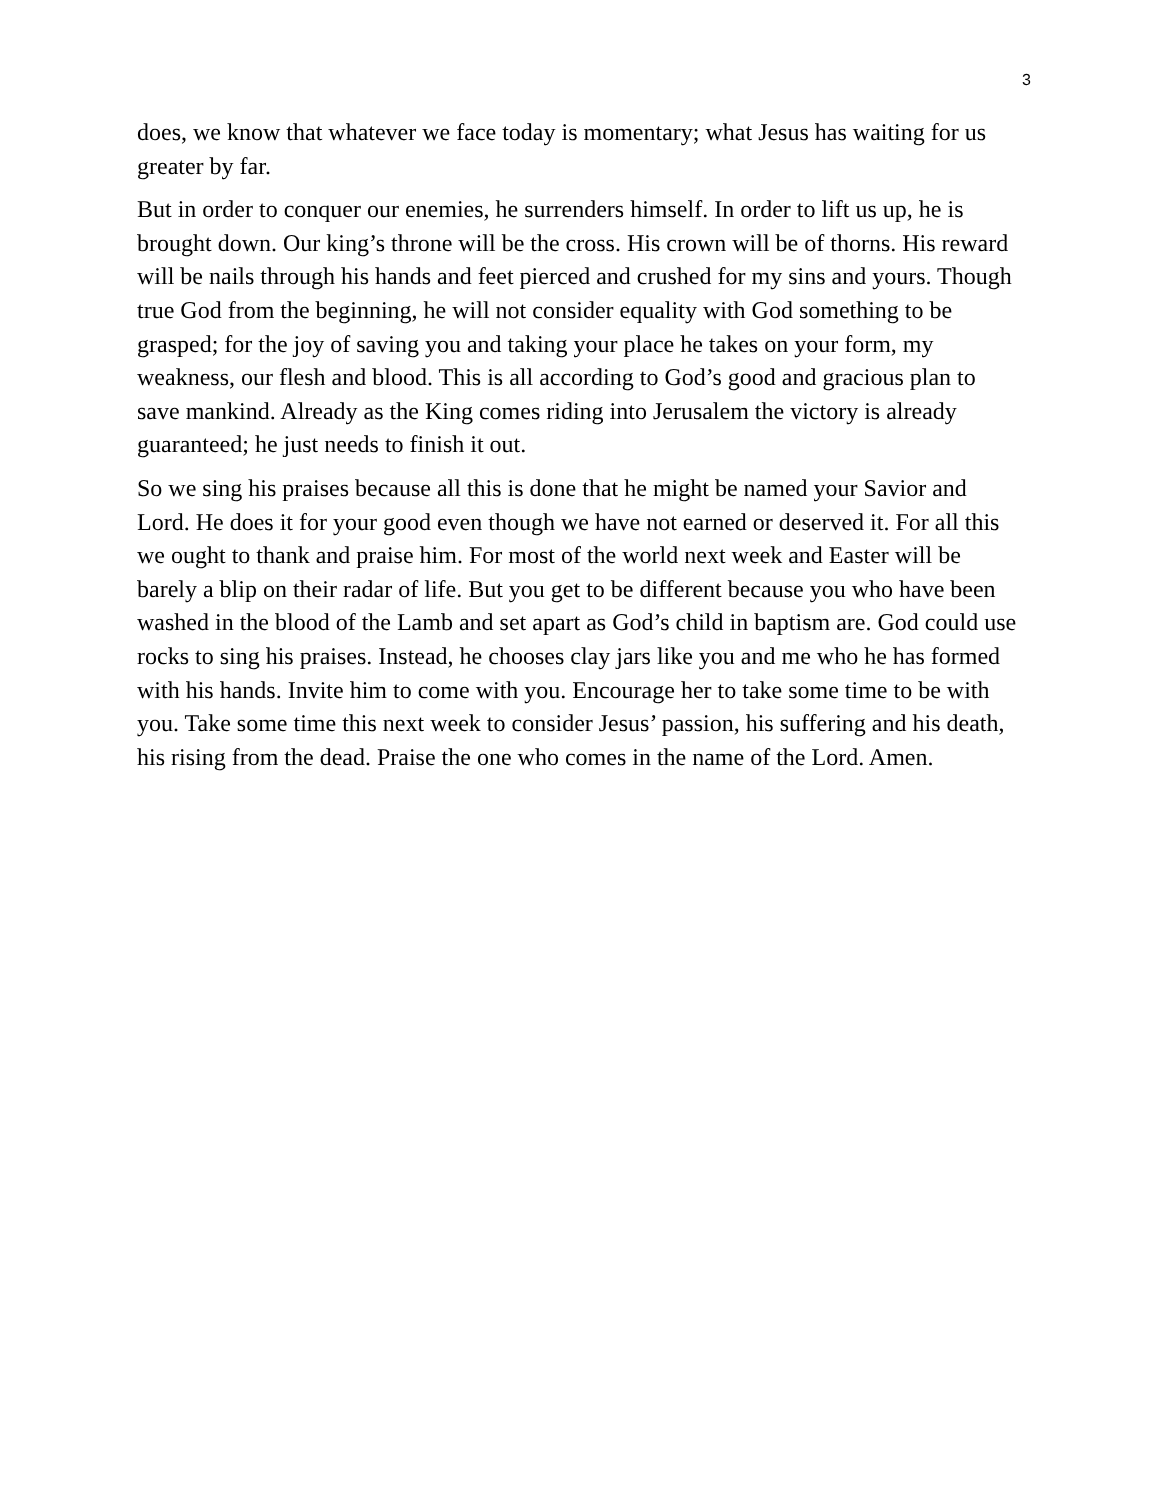3
does, we know that whatever we face today is momentary; what Jesus has waiting for us greater by far.
But in order to conquer our enemies, he surrenders himself. In order to lift us up, he is brought down. Our king’s throne will be the cross. His crown will be of thorns. His reward will be nails through his hands and feet pierced and crushed for my sins and yours. Though true God from the beginning, he will not consider equality with God something to be grasped; for the joy of saving you and taking your place he takes on your form, my weakness, our flesh and blood. This is all according to God’s good and gracious plan to save mankind. Already as the King comes riding into Jerusalem the victory is already guaranteed; he just needs to finish it out.
So we sing his praises because all this is done that he might be named your Savior and Lord. He does it for your good even though we have not earned or deserved it. For all this we ought to thank and praise him. For most of the world next week and Easter will be barely a blip on their radar of life. But you get to be different because you who have been washed in the blood of the Lamb and set apart as God’s child in baptism are. God could use rocks to sing his praises. Instead, he chooses clay jars like you and me who he has formed with his hands. Invite him to come with you. Encourage her to take some time to be with you. Take some time this next week to consider Jesus’ passion, his suffering and his death, his rising from the dead. Praise the one who comes in the name of the Lord. Amen.